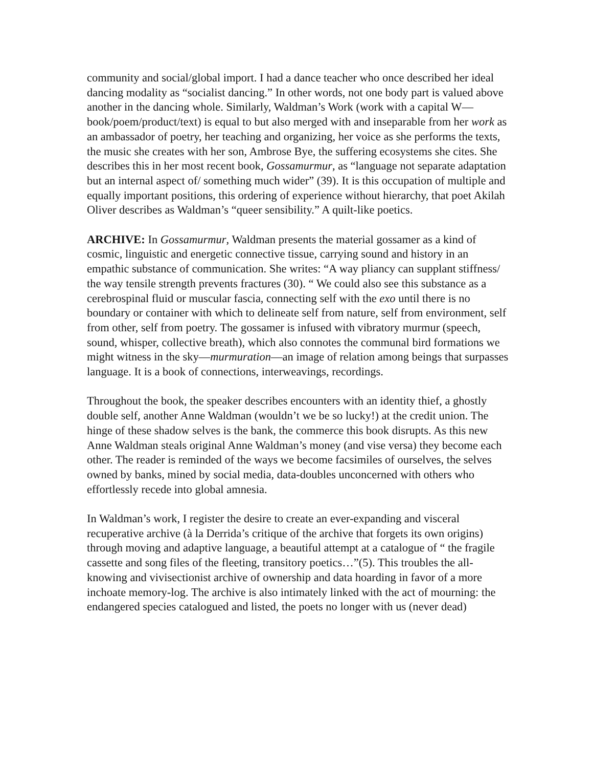community and social/global import. I had a dance teacher who once described her ideal dancing modality as “socialist dancing.” In other words, not one body part is valued above another in the dancing whole. Similarly, Waldman’s Work (work with a capital W—book/poem/product/text) is equal to but also merged with and inseparable from her work as an ambassador of poetry, her teaching and organizing, her voice as she performs the texts, the music she creates with her son, Ambrose Bye, the suffering ecosystems she cites. She describes this in her most recent book, Gossamurmur, as “language not separate adaptation but an internal aspect of/ something much wider” (39). It is this occupation of multiple and equally important positions, this ordering of experience without hierarchy, that poet Akilah Oliver describes as Waldman’s “queer sensibility.” A quilt-like poetics.
ARCHIVE: In Gossamurmur, Waldman presents the material gossamer as a kind of cosmic, linguistic and energetic connective tissue, carrying sound and history in an empathic substance of communication. She writes: “A way pliancy can supplant stiffness/ the way tensile strength prevents fractures (30). “ We could also see this substance as a cerebrospinal fluid or muscular fascia, connecting self with the exo until there is no boundary or container with which to delineate self from nature, self from environment, self from other, self from poetry. The gossamer is infused with vibratory murmur (speech, sound, whisper, collective breath), which also connotes the communal bird formations we might witness in the sky—murmuration—an image of relation among beings that surpasses language. It is a book of connections, interweavings, recordings.
Throughout the book, the speaker describes encounters with an identity thief, a ghostly double self, another Anne Waldman (wouldn’t we be so lucky!) at the credit union. The hinge of these shadow selves is the bank, the commerce this book disrupts. As this new Anne Waldman steals original Anne Waldman’s money (and vise versa) they become each other. The reader is reminded of the ways we become facsimiles of ourselves, the selves owned by banks, mined by social media, data-doubles unconcerned with others who effortlessly recede into global amnesia.
In Waldman’s work, I register the desire to create an ever-expanding and visceral recuperative archive (à la Derrida’s critique of the archive that forgets its own origins) through moving and adaptive language, a beautiful attempt at a catalogue of “ the fragile cassette and song files of the fleeting, transitory poetics…”(5). This troubles the all-knowing and vivisectionist archive of ownership and data hoarding in favor of a more inchoate memory-log. The archive is also intimately linked with the act of mourning: the endangered species catalogued and listed, the poets no longer with us (never dead)